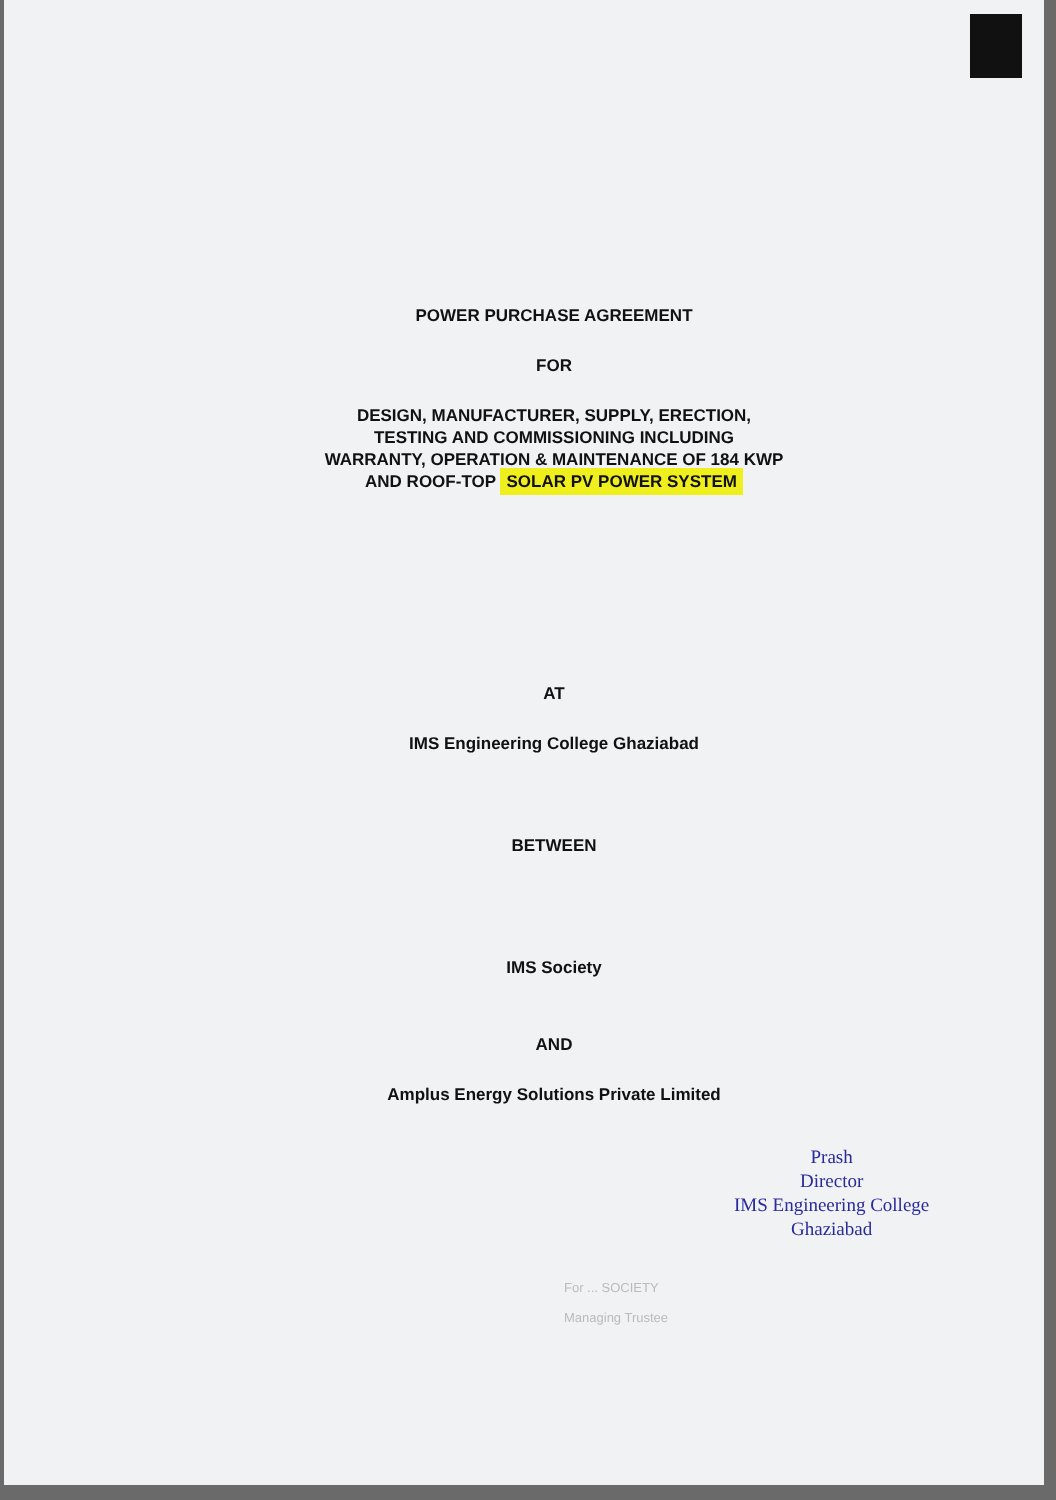POWER PURCHASE AGREEMENT
FOR
DESIGN, MANUFACTURER, SUPPLY, ERECTION, TESTING AND COMMISSIONING INCLUDING WARRANTY, OPERATION & MAINTENANCE OF 184 KWP AND ROOF-TOP SOLAR PV POWER SYSTEM
AT
IMS Engineering College Ghaziabad
BETWEEN
IMS Society
AND
Amplus Energy Solutions Private Limited
Prash
Director
IMS Engineering College
Ghaziabad
For ... SOCIETY
Managing Trustee